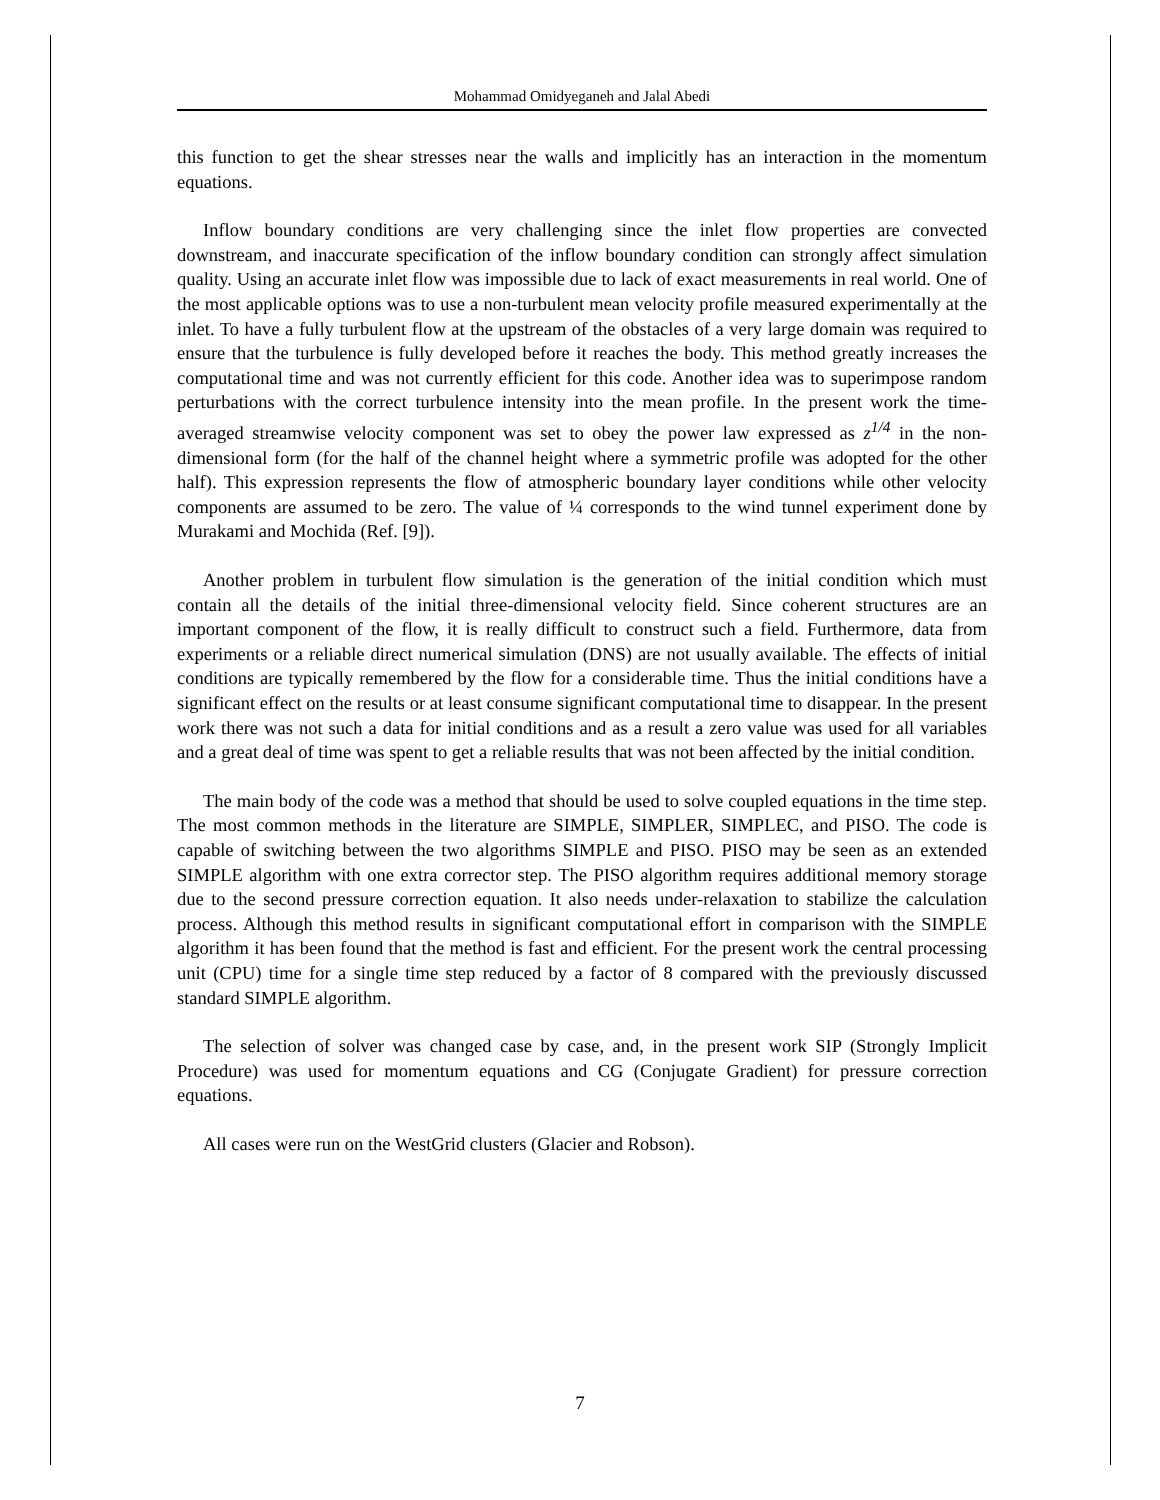Mohammad Omidyeganeh and Jalal Abedi
this function to get the shear stresses near the walls and implicitly has an interaction in the momentum equations.
Inflow boundary conditions are very challenging since the inlet flow properties are convected downstream, and inaccurate specification of the inflow boundary condition can strongly affect simulation quality. Using an accurate inlet flow was impossible due to lack of exact measurements in real world. One of the most applicable options was to use a non-turbulent mean velocity profile measured experimentally at the inlet. To have a fully turbulent flow at the upstream of the obstacles of a very large domain was required to ensure that the turbulence is fully developed before it reaches the body. This method greatly increases the computational time and was not currently efficient for this code. Another idea was to superimpose random perturbations with the correct turbulence intensity into the mean profile. In the present work the time-averaged streamwise velocity component was set to obey the power law expressed as z<sup>1/4</sup> in the non-dimensional form (for the half of the channel height where a symmetric profile was adopted for the other half). This expression represents the flow of atmospheric boundary layer conditions while other velocity components are assumed to be zero. The value of ¼ corresponds to the wind tunnel experiment done by Murakami and Mochida (Ref. [9]).
Another problem in turbulent flow simulation is the generation of the initial condition which must contain all the details of the initial three-dimensional velocity field. Since coherent structures are an important component of the flow, it is really difficult to construct such a field. Furthermore, data from experiments or a reliable direct numerical simulation (DNS) are not usually available. The effects of initial conditions are typically remembered by the flow for a considerable time. Thus the initial conditions have a significant effect on the results or at least consume significant computational time to disappear. In the present work there was not such a data for initial conditions and as a result a zero value was used for all variables and a great deal of time was spent to get a reliable results that was not been affected by the initial condition.
The main body of the code was a method that should be used to solve coupled equations in the time step. The most common methods in the literature are SIMPLE, SIMPLER, SIMPLEC, and PISO. The code is capable of switching between the two algorithms SIMPLE and PISO. PISO may be seen as an extended SIMPLE algorithm with one extra corrector step. The PISO algorithm requires additional memory storage due to the second pressure correction equation. It also needs under-relaxation to stabilize the calculation process. Although this method results in significant computational effort in comparison with the SIMPLE algorithm it has been found that the method is fast and efficient. For the present work the central processing unit (CPU) time for a single time step reduced by a factor of 8 compared with the previously discussed standard SIMPLE algorithm.
The selection of solver was changed case by case, and, in the present work SIP (Strongly Implicit Procedure) was used for momentum equations and CG (Conjugate Gradient) for pressure correction equations.
All cases were run on the WestGrid clusters (Glacier and Robson).
7